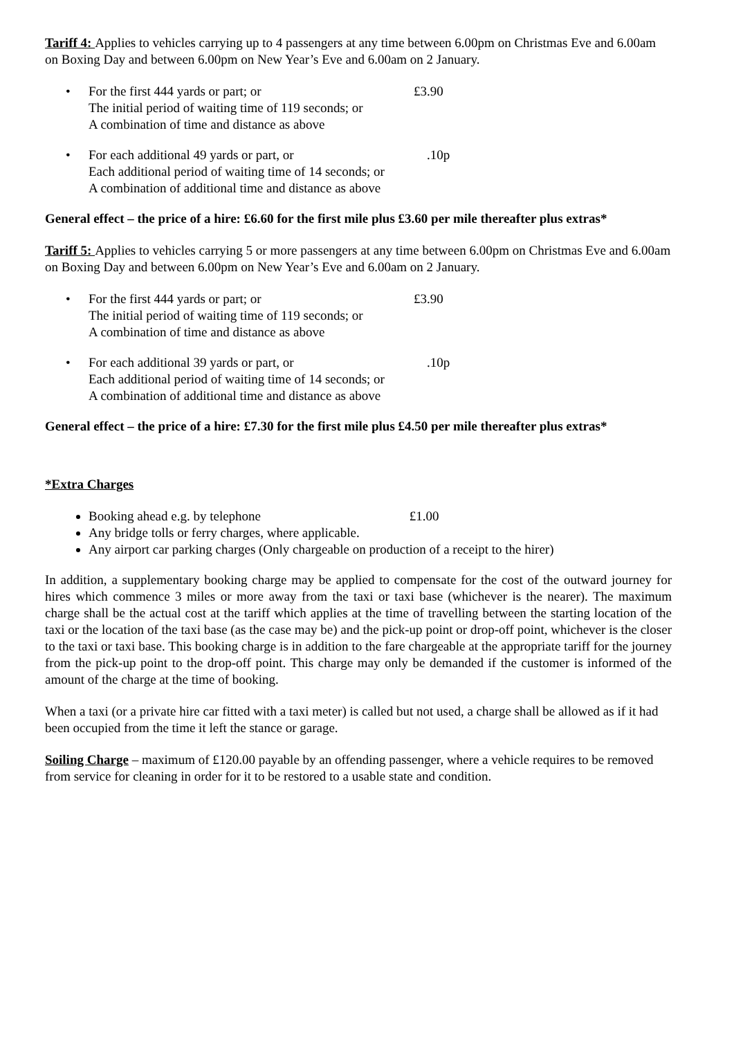Tariff 4: Applies to vehicles carrying up to 4 passengers at any time between 6.00pm on Christmas Eve and 6.00am on Boxing Day and between 6.00pm on New Year’s Eve and 6.00am on 2 January.
• For the first 444 yards or part; or
The initial period of waiting time of 119 seconds; or
A combination of time and distance as above £3.90
• For each additional 49 yards or part, or
Each additional period of waiting time of 14 seconds; or
A combination of additional time and distance as above .10p
General effect – the price of a hire: £6.60 for the first mile plus £3.60 per mile thereafter plus extras*
Tariff 5: Applies to vehicles carrying 5 or more passengers at any time between 6.00pm on Christmas Eve and 6.00am on Boxing Day and between 6.00pm on New Year’s Eve and 6.00am on 2 January.
• For the first 444 yards or part; or
The initial period of waiting time of 119 seconds; or
A combination of time and distance as above £3.90
• For each additional 39 yards or part, or
Each additional period of waiting time of 14 seconds; or
A combination of additional time and distance as above .10p
General effect – the price of a hire: £7.30 for the first mile plus £4.50 per mile thereafter plus extras*
*Extra Charges
Booking ahead e.g. by telephone £1.00
Any bridge tolls or ferry charges, where applicable.
Any airport car parking charges (Only chargeable on production of a receipt to the hirer)
In addition, a supplementary booking charge may be applied to compensate for the cost of the outward journey for hires which commence 3 miles or more away from the taxi or taxi base (whichever is the nearer). The maximum charge shall be the actual cost at the tariff which applies at the time of travelling between the starting location of the taxi or the location of the taxi base (as the case may be) and the pick-up point or drop-off point, whichever is the closer to the taxi or taxi base. This booking charge is in addition to the fare chargeable at the appropriate tariff for the journey from the pick-up point to the drop-off point. This charge may only be demanded if the customer is informed of the amount of the charge at the time of booking.
When a taxi (or a private hire car fitted with a taxi meter) is called but not used, a charge shall be allowed as if it had been occupied from the time it left the stance or garage.
Soiling Charge – maximum of £120.00 payable by an offending passenger, where a vehicle requires to be removed from service for cleaning in order for it to be restored to a usable state and condition.